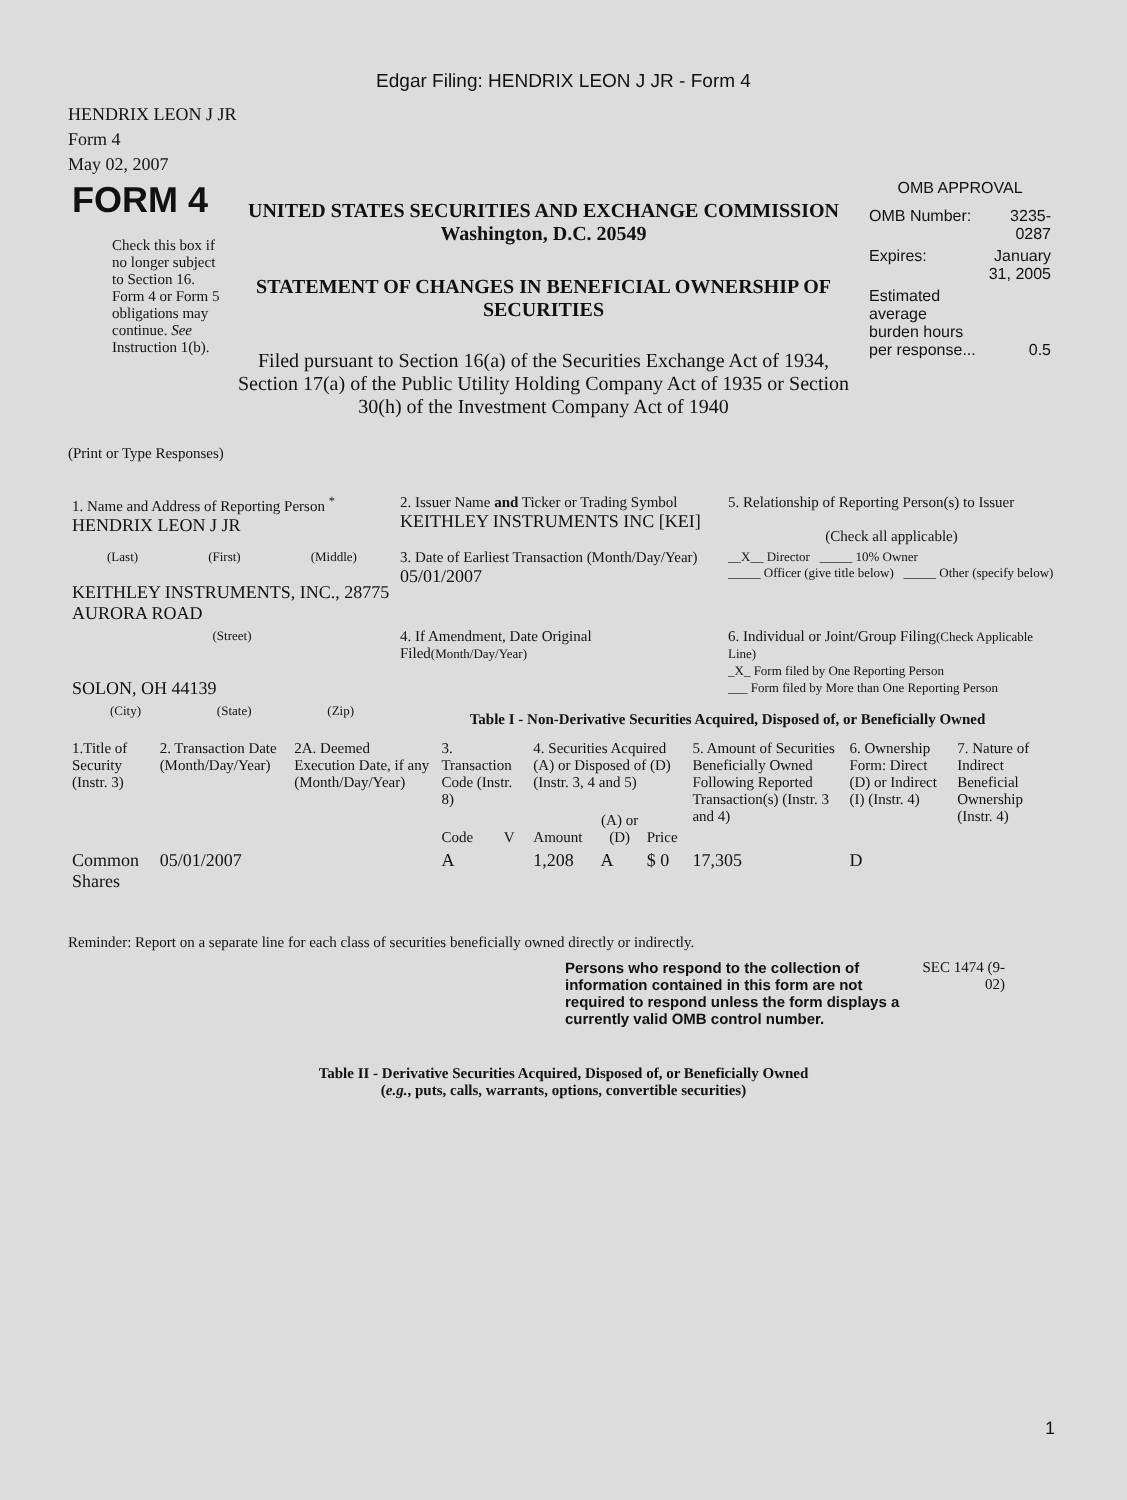Edgar Filing: HENDRIX LEON J JR - Form 4
HENDRIX LEON J JR
Form 4
May 02, 2007
| FORM 4 Check this box if no longer subject to Section 16. Form 4 or Form 5 obligations may continue. See Instruction 1(b). | UNITED STATES SECURITIES AND EXCHANGE COMMISSION Washington, D.C. 20549 STATEMENT OF CHANGES IN BENEFICIAL OWNERSHIP OF SECURITIES Filed pursuant to Section 16(a) of the Securities Exchange Act of 1934, Section 17(a) of the Public Utility Holding Company Act of 1935 or Section 30(h) of the Investment Company Act of 1940 | OMB APPROVAL / OMB Number: / 3235-0287 / / Expires: / January 31, 2005 / / Estimated average burden hours per response... / 0.5 / |
(Print or Type Responses)
| 1. Name and Address of Reporting Person <sup>*</sup> HENDRIX LEON J JR | 2. Issuer Name and Ticker or Trading Symbol KEITHLEY INSTRUMENTS INC [KEI] | 5. Relationship of Reporting Person(s) to Issuer (Check all applicable) |
| (Last) (First) (Middle) KEITHLEY INSTRUMENTS, INC., 28775 AURORA ROAD | 3. Date of Earliest Transaction (Month/Day/Year) 05/01/2007 | __X__ Director _____ 10% Owner _____ Officer (give title below) _____ Other (specify below) |
| (Street) SOLON, OH 44139 | 4. If Amendment, Date Original Filed (Month/Day/Year) | 6. Individual or Joint/Group Filing (Check Applicable Line) _X_ Form filed by One Reporting Person ___ Form filed by More than One Reporting Person |
| (City) (State) (Zip) | Table I - Non-Derivative Securities Acquired, Disposed of, or Beneficially Owned | |
| 1.Title of Security (Instr. 3) | 2. Transaction Date (Month/Day/Year) | 2A. Deemed Execution Date, if any (Month/Day/Year) | 3. Transaction Code (Instr. 8) | | 4. Securities Acquired (A) or Disposed of (D) (Instr. 3, 4 and 5) | | | 5. Amount of Securities Beneficially Owned Following Reported Transaction(s) (Instr. 3 and 4) | 6. Ownership Form: Direct (D) or Indirect (I) (Instr. 4) | 7. Nature of Indirect Beneficial Ownership (Instr. 4) |
| --- | --- | --- | --- | --- | --- | --- | --- | --- | --- | --- |
| | | | Code | V | Amount | (A) or (D) | Price | | | |
| Common Shares | 05/01/2007 | | A | | 1,208 | A | $ 0 | 17,305 | D | |
Reminder: Report on a separate line for each class of securities beneficially owned directly or indirectly.
Persons who respond to the collection of information contained in this form are not required to respond unless the form displays a currently valid OMB control number.
SEC 1474 (9-02)
Table II - Derivative Securities Acquired, Disposed of, or Beneficially Owned
(e.g., puts, calls, warrants, options, convertible securities)
1